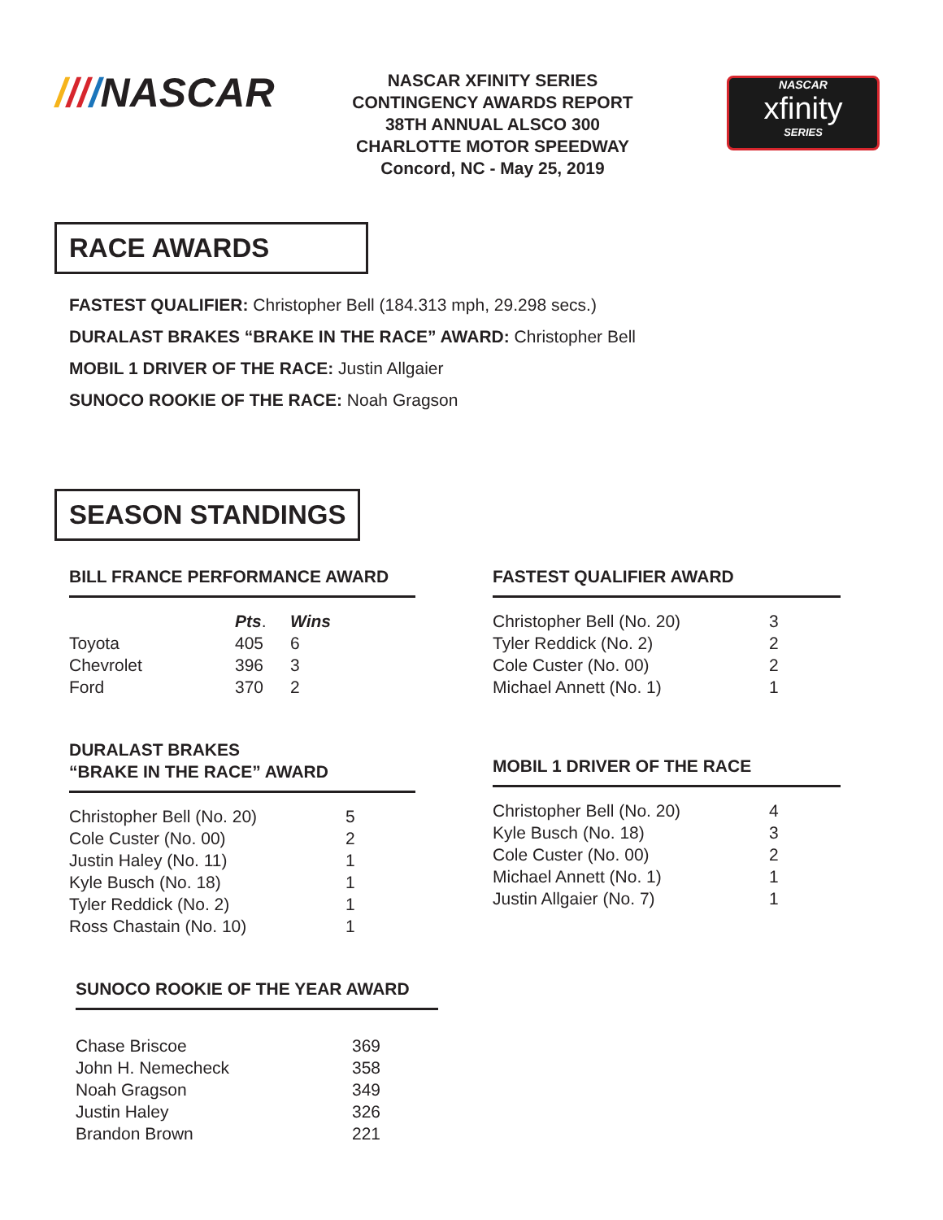////NASCAR
NASCAR XFINITY SERIES
CONTINGENCY AWARDS REPORT
38TH ANNUAL ALSCO 300
CHARLOTTE MOTOR SPEEDWAY
Concord, NC - May 25, 2019
NASCAR
xfinity
SERIES
RACE AWARDS
FASTEST QUALIFIER: Christopher Bell (184.313 mph, 29.298 secs.)
DURALAST BRAKES “BRAKE IN THE RACE” AWARD: Christopher Bell
MOBIL 1 DRIVER OF THE RACE: Justin Allgaier
SUNOCO ROOKIE OF THE RACE: Noah Gragson
SEASON STANDINGS
BILL FRANCE PERFORMANCE AWARD
| | Pts . | Wins |
| --- | --- | --- |
| Toyota | 405 | 6 |
| Chevrolet | 396 | 3 |
| Ford | 370 | 2 |
DURALAST BRAKES
“BRAKE IN THE RACE” AWARD
| Christopher Bell (No. 20) | 5 |
| Cole Custer (No. 00) | 2 |
| Justin Haley (No. 11) | 1 |
| Kyle Busch (No. 18) | 1 |
| Tyler Reddick (No. 2) | 1 |
| Ross Chastain (No. 10) | 1 |
SUNOCO ROOKIE OF THE YEAR AWARD
| Chase Briscoe | 369 |
| John H. Nemecheck | 358 |
| Noah Gragson | 349 |
| Justin Haley | 326 |
| Brandon Brown | 221 |
FASTEST QUALIFIER AWARD
| Christopher Bell (No. 20) | 3 |
| Tyler Reddick (No. 2) | 2 |
| Cole Custer (No. 00) | 2 |
| Michael Annett (No. 1) | 1 |
MOBIL 1 DRIVER OF THE RACE
| Christopher Bell (No. 20) | 4 |
| Kyle Busch (No. 18) | 3 |
| Cole Custer (No. 00) | 2 |
| Michael Annett (No. 1) | 1 |
| Justin Allgaier (No. 7) | 1 |